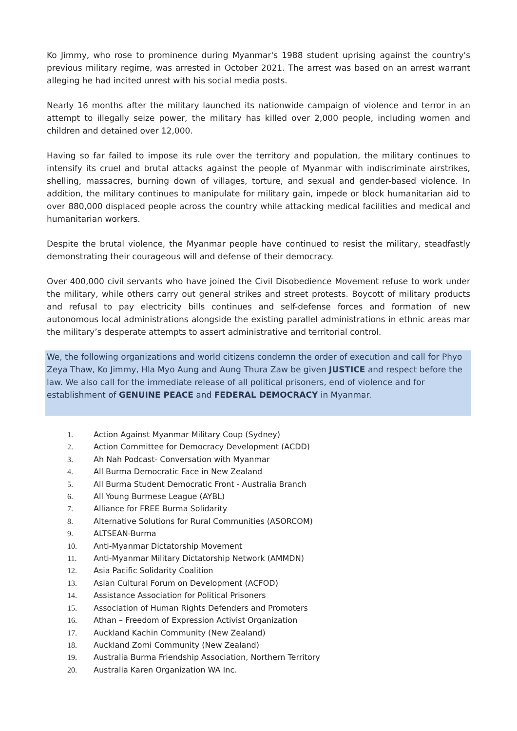Ko Jimmy, who rose to prominence during Myanmar's 1988 student uprising against the country's previous military regime, was arrested in October 2021. The arrest was based on an arrest warrant alleging he had incited unrest with his social media posts.
Nearly 16 months after the military launched its nationwide campaign of violence and terror in an attempt to illegally seize power, the military has killed over 2,000 people, including women and children and detained over 12,000.
Having so far failed to impose its rule over the territory and population, the military continues to intensify its cruel and brutal attacks against the people of Myanmar with indiscriminate airstrikes, shelling, massacres, burning down of villages, torture, and sexual and gender-based violence. In addition, the military continues to manipulate for military gain, impede or block humanitarian aid to over 880,000 displaced people across the country while attacking medical facilities and medical and humanitarian workers.
Despite the brutal violence, the Myanmar people have continued to resist the military, steadfastly demonstrating their courageous will and defense of their democracy.
Over 400,000 civil servants who have joined the Civil Disobedience Movement refuse to work under the military, while others carry out general strikes and street protests. Boycott of military products and refusal to pay electricity bills continues and self-defense forces and formation of new autonomous local administrations alongside the existing parallel administrations in ethnic areas mar the military’s desperate attempts to assert administrative and territorial control.
We, the following organizations and world citizens condemn the order of execution and call for Phyo Zeya Thaw, Ko Jimmy, Hla Myo Aung and Aung Thura Zaw be given JUSTICE and respect before the law. We also call for the immediate release of all political prisoners, end of violence and for establishment of GENUINE PEACE and FEDERAL DEMOCRACY in Myanmar.
1. Action Against Myanmar Military Coup (Sydney)
2. Action Committee for Democracy Development (ACDD)
3. Ah Nah Podcast- Conversation with Myanmar
4. All Burma Democratic Face in New Zealand
5. All Burma Student Democratic Front - Australia Branch
6. All Young Burmese League (AYBL)
7. Alliance for FREE Burma Solidarity
8. Alternative Solutions for Rural Communities (ASORCOM)
9. ALTSEAN-Burma
10. Anti-Myanmar Dictatorship Movement
11. Anti-Myanmar Military Dictatorship Network (AMMDN)
12. Asia Pacific Solidarity Coalition
13. Asian Cultural Forum on Development (ACFOD)
14. Assistance Association for Political Prisoners
15. Association of Human Rights Defenders and Promoters
16. Athan – Freedom of Expression Activist Organization
17. Auckland Kachin Community (New Zealand)
18. Auckland Zomi Community (New Zealand)
19. Australia Burma Friendship Association, Northern Territory
20. Australia Karen Organization WA Inc.